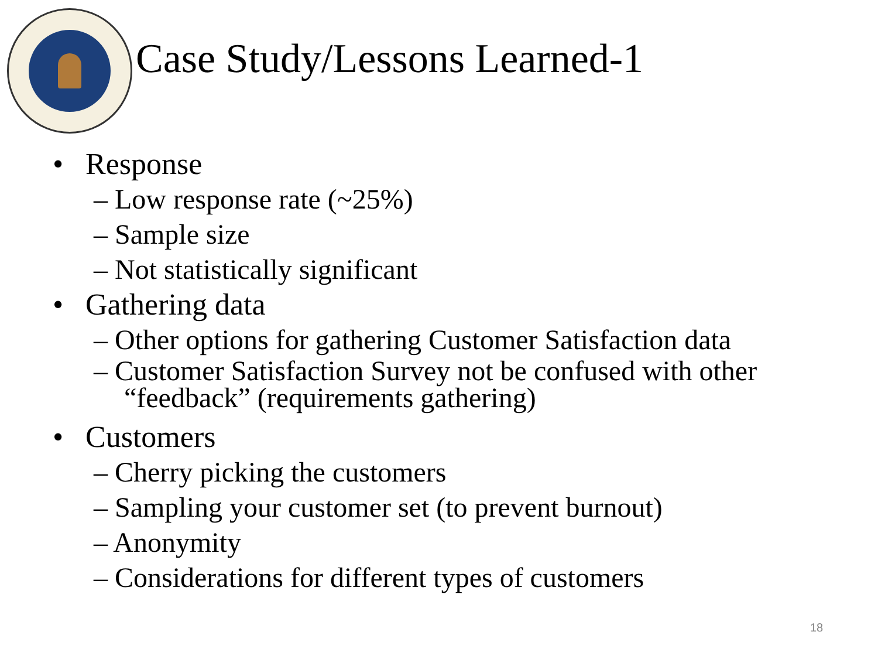Case Study/Lessons Learned-1
• Response
– Low response rate (~25%)
– Sample size
– Not statistically significant
• Gathering data
– Other options for gathering Customer Satisfaction data
– Customer Satisfaction Survey not be confused with other “feedback” (requirements gathering)
• Customers
– Cherry picking the customers
– Sampling your customer set (to prevent burnout)
– Anonymity
– Considerations for different types of customers
18